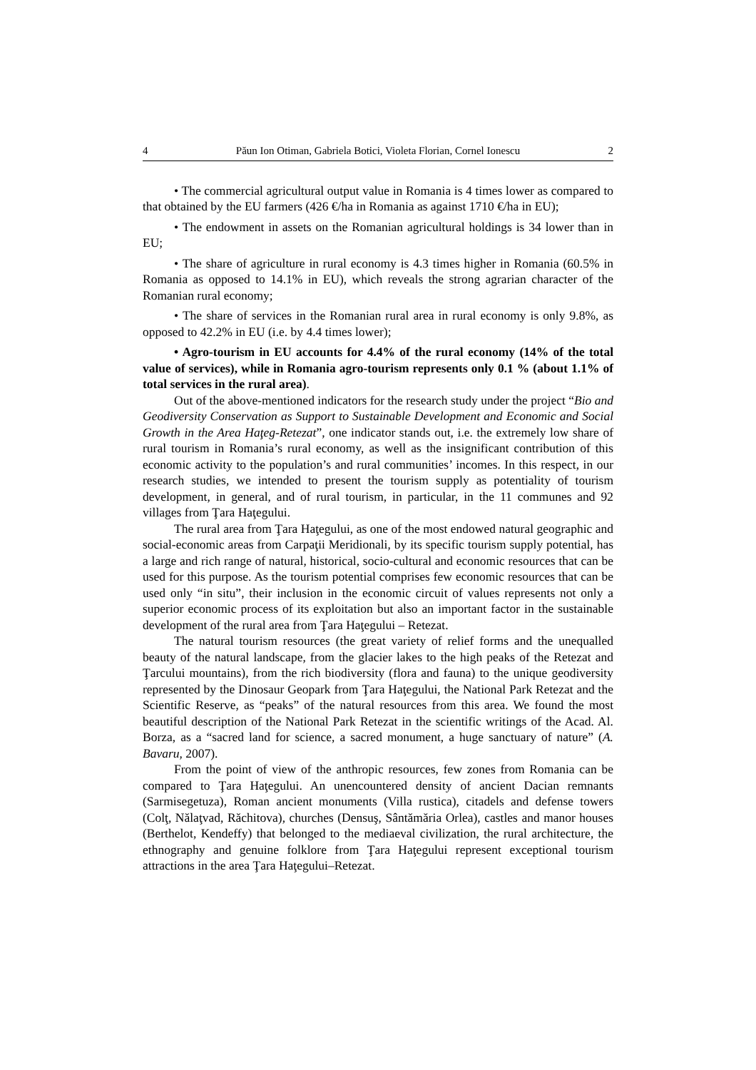4 Păun Ion Otiman, Gabriela Botici, Violeta Florian, Cornel Ionescu 2
• The commercial agricultural output value in Romania is 4 times lower as compared to that obtained by the EU farmers (426 €/ha in Romania as against 1710 €/ha in EU);
• The endowment in assets on the Romanian agricultural holdings is 34 lower than in EU;
• The share of agriculture in rural economy is 4.3 times higher in Romania (60.5% in Romania as opposed to 14.1% in EU), which reveals the strong agrarian character of the Romanian rural economy;
• The share of services in the Romanian rural area in rural economy is only 9.8%, as opposed to 42.2% in EU (i.e. by 4.4 times lower);
• Agro-tourism in EU accounts for 4.4% of the rural economy (14% of the total value of services), while in Romania agro-tourism represents only 0.1 % (about 1.1% of total services in the rural area).
Out of the above-mentioned indicators for the research study under the project “Bio and Geodiversity Conservation as Support to Sustainable Development and Economic and Social Growth in the Area Haţeg-Retezat”, one indicator stands out, i.e. the extremely low share of rural tourism in Romania’s rural economy, as well as the insignificant contribution of this economic activity to the population’s and rural communities’ incomes. In this respect, in our research studies, we intended to present the tourism supply as potentiality of tourism development, in general, and of rural tourism, in particular, in the 11 communes and 92 villages from Ţara Haţegului.
The rural area from Ţara Haţegului, as one of the most endowed natural geographic and social-economic areas from Carpaţii Meridionali, by its specific tourism supply potential, has a large and rich range of natural, historical, socio-cultural and economic resources that can be used for this purpose. As the tourism potential comprises few economic resources that can be used only “in situ”, their inclusion in the economic circuit of values represents not only a superior economic process of its exploitation but also an important factor in the sustainable development of the rural area from Ţara Haţegului – Retezat.
The natural tourism resources (the great variety of relief forms and the unequalled beauty of the natural landscape, from the glacier lakes to the high peaks of the Retezat and Ţarcului mountains), from the rich biodiversity (flora and fauna) to the unique geodiversity represented by the Dinosaur Geopark from Ţara Haţegului, the National Park Retezat and the Scientific Reserve, as “peaks” of the natural resources from this area. We found the most beautiful description of the National Park Retezat in the scientific writings of the Acad. Al. Borza, as a “sacred land for science, a sacred monument, a huge sanctuary of nature” (A. Bavaru, 2007).
From the point of view of the anthropic resources, few zones from Romania can be compared to Ţara Haţegului. An unencountered density of ancient Dacian remnants (Sarmisegetuza), Roman ancient monuments (Villa rustica), citadels and defense towers (Colţ, Nălaţvad, Răchitova), churches (Densuş, Sântămăria Orlea), castles and manor houses (Berthelot, Kendeffy) that belonged to the mediaeval civilization, the rural architecture, the ethnography and genuine folklore from Ţara Haţegului represent exceptional tourism attractions in the area Ţara Haţegului–Retezat.